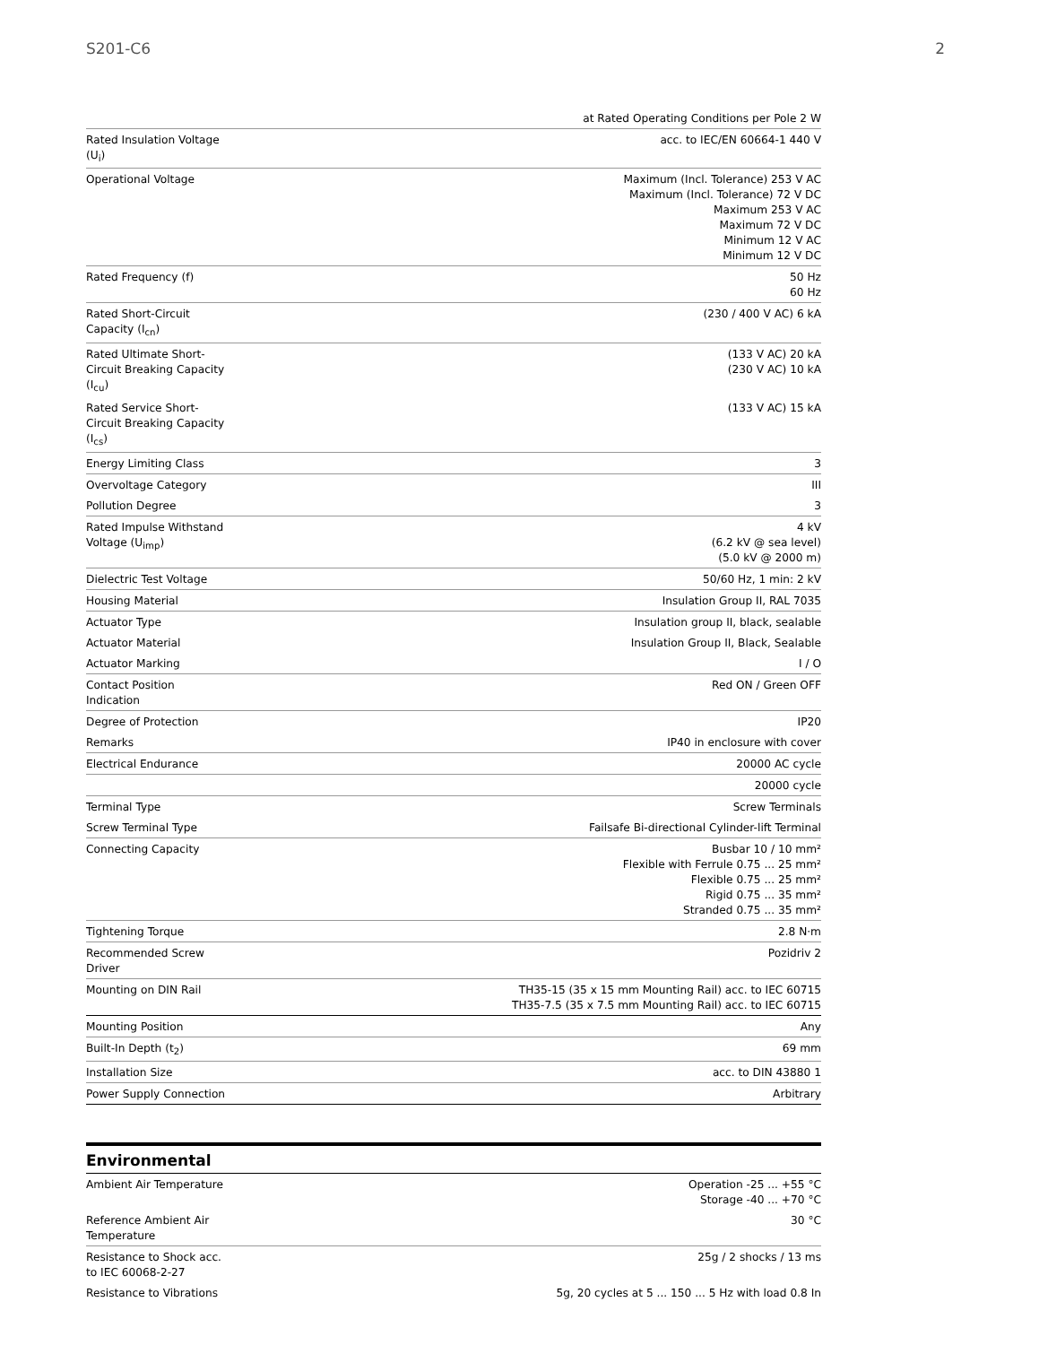S201-C6 2
| | at Rated Operating Conditions per Pole 2 W |
| Rated Insulation Voltage (U<sub>i</sub>) | acc. to IEC/EN 60664-1 440 V |
| Operational Voltage | Maximum (Incl. Tolerance) 253 V AC Maximum (Incl. Tolerance) 72 V DC Maximum 253 V AC Maximum 72 V DC Minimum 12 V AC Minimum 12 V DC |
| Rated Frequency (f) | 50 Hz 60 Hz |
| Rated Short-Circuit Capacity (I<sub>cn</sub>) | (230 / 400 V AC) 6 kA |
| Rated Ultimate Short-Circuit Breaking Capacity (I<sub>cu</sub>) | (133 V AC) 20 kA (230 V AC) 10 kA |
| Rated Service Short-Circuit Breaking Capacity (I<sub>cs</sub>) | (133 V AC) 15 kA |
| Energy Limiting Class | 3 |
| Overvoltage Category | III |
| Pollution Degree | 3 |
| Rated Impulse Withstand Voltage (U<sub>imp</sub>) | 4 kV (6.2 kV @ sea level) (5.0 kV @ 2000 m) |
| Dielectric Test Voltage | 50/60 Hz, 1 min: 2 kV |
| Housing Material | Insulation Group II, RAL 7035 |
| Actuator Type | Insulation group II, black, sealable |
| Actuator Material | Insulation Group II, Black, Sealable |
| Actuator Marking | I / O |
| Contact Position Indication | Red ON / Green OFF |
| Degree of Protection | IP20 |
| Remarks | IP40 in enclosure with cover |
| Electrical Endurance | 20000 AC cycle |
| | 20000 cycle |
| Terminal Type | Screw Terminals |
| Screw Terminal Type | Failsafe Bi-directional Cylinder-lift Terminal |
| Connecting Capacity | Busbar 10 / 10 mm² Flexible with Ferrule 0.75 ... 25 mm² Flexible 0.75 ... 25 mm² Rigid 0.75 ... 35 mm² Stranded 0.75 ... 35 mm² |
| Tightening Torque | 2.8 N·m |
| Recommended Screw Driver | Pozidriv 2 |
| Mounting on DIN Rail | TH35-15 (35 x 15 mm Mounting Rail) acc. to IEC 60715 TH35-7.5 (35 x 7.5 mm Mounting Rail) acc. to IEC 60715 |
| Mounting Position | Any |
| Built-In Depth (t<sub>2</sub>) | 69 mm |
| Installation Size | acc. to DIN 43880 1 |
| Power Supply Connection | Arbitrary |
Environmental
| Ambient Air Temperature | Operation -25 ... +55 °C Storage -40 ... +70 °C |
| Reference Ambient Air Temperature | 30 °C |
| Resistance to Shock acc. to IEC 60068-2-27 | 25g / 2 shocks / 13 ms |
| Resistance to Vibrations | 5g, 20 cycles at 5 ... 150 ... 5 Hz with load 0.8 In |